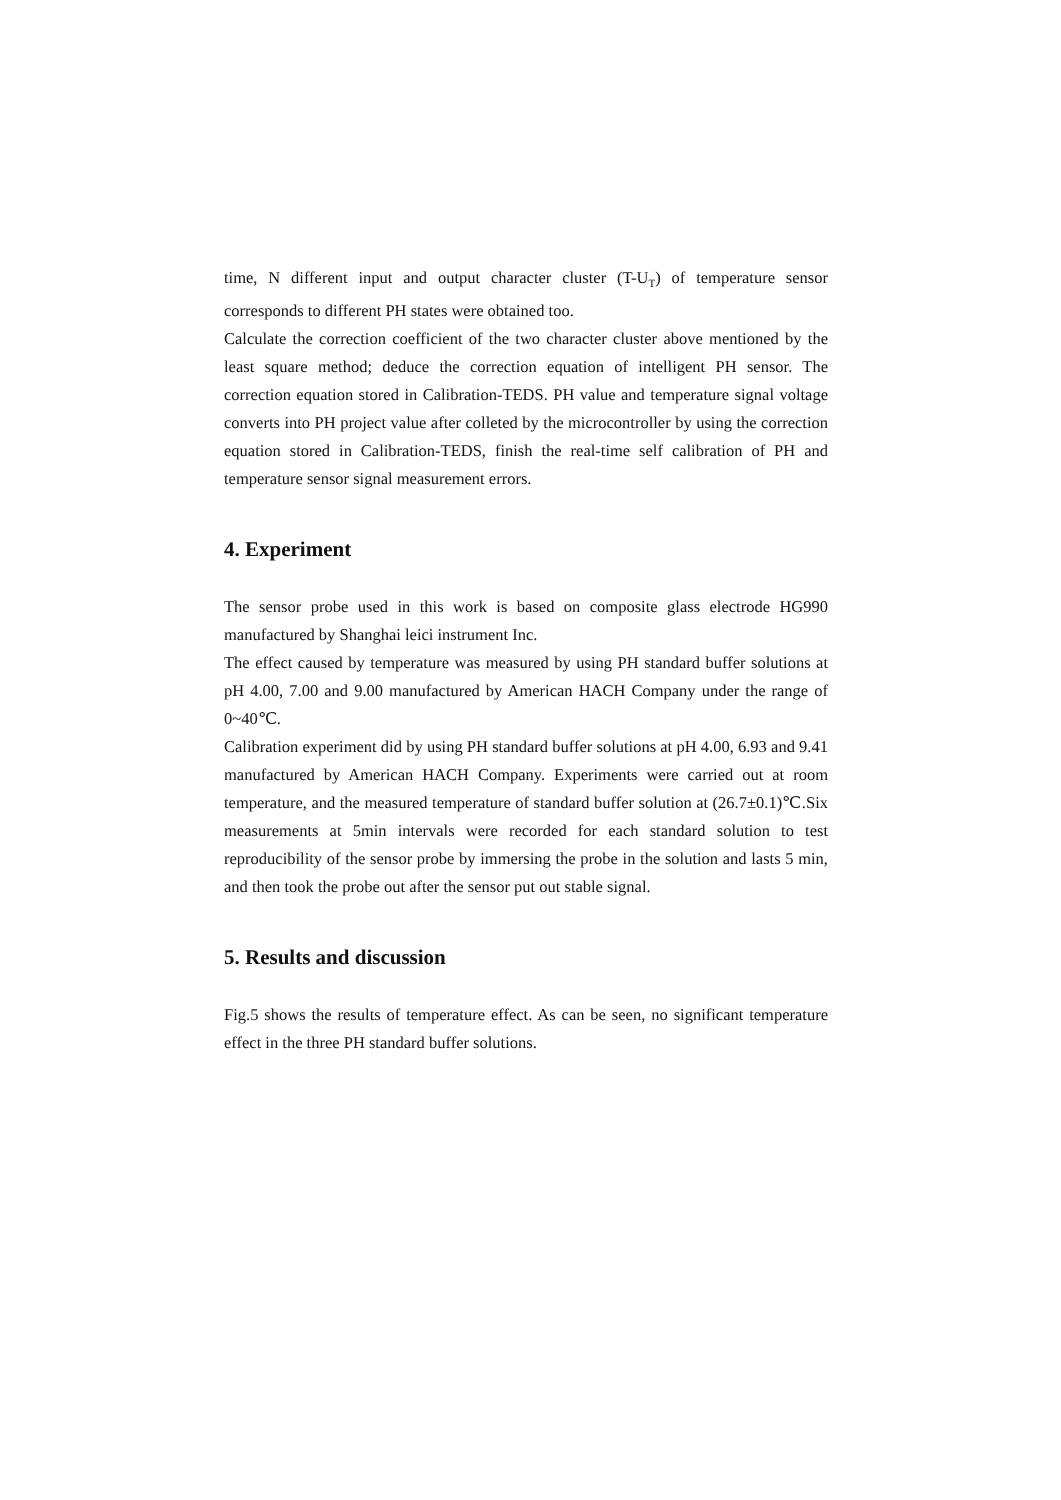time, N different input and output character cluster (T-U<sub>T</sub>) of temperature sensor corresponds to different PH states were obtained too.
Calculate the correction coefficient of the two character cluster above mentioned by the least square method; deduce the correction equation of intelligent PH sensor. The correction equation stored in Calibration-TEDS. PH value and temperature signal voltage converts into PH project value after colleted by the microcontroller by using the correction equation stored in Calibration-TEDS, finish the real-time self calibration of PH and temperature sensor signal measurement errors.
4. Experiment
The sensor probe used in this work is based on composite glass electrode HG990 manufactured by Shanghai leici instrument Inc.
The effect caused by temperature was measured by using PH standard buffer solutions at pH 4.00, 7.00 and 9.00 manufactured by American HACH Company under the range of 0~40℃.
Calibration experiment did by using PH standard buffer solutions at pH 4.00, 6.93 and 9.41 manufactured by American HACH Company. Experiments were carried out at room temperature, and the measured temperature of standard buffer solution at (26.7±0.1)℃.Six measurements at 5min intervals were recorded for each standard solution to test reproducibility of the sensor probe by immersing the probe in the solution and lasts 5 min, and then took the probe out after the sensor put out stable signal.
5. Results and discussion
Fig.5 shows the results of temperature effect. As can be seen, no significant temperature effect in the three PH standard buffer solutions.